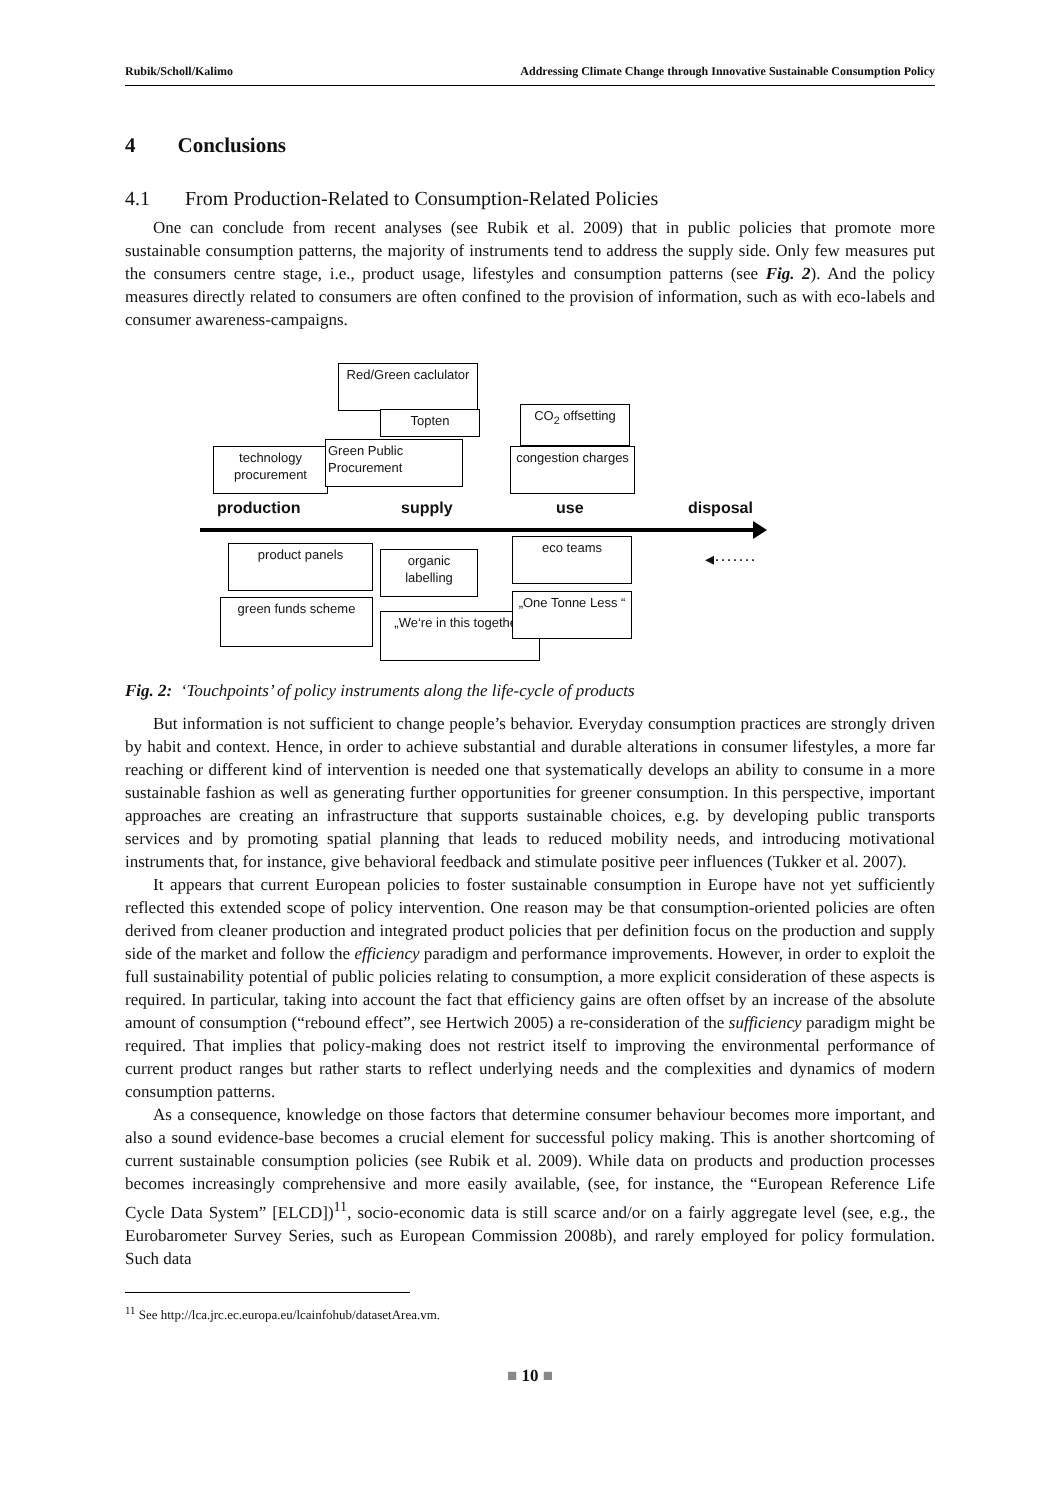Rubik/Scholl/Kalimo Addressing Climate Change through Innovative Sustainable Consumption Policy
4 Conclusions
4.1 From Production-Related to Consumption-Related Policies
One can conclude from recent analyses (see Rubik et al. 2009) that in public policies that promote more sustainable consumption patterns, the majority of instruments tend to address the supply side. Only few measures put the consumers centre stage, i.e., product usage, lifestyles and consumption patterns (see Fig. 2). And the policy measures directly related to consumers are often confined to the provision of information, such as with eco-labels and consumer awareness-campaigns.
Red/Green caclulator
Topten CO<sub>2</sub> offsetting
technology procurement
Green Public Procurement
congestion charges
production supply use disposal
◂·······
product panels
organic labelling
eco teams
green funds scheme
„We‘re in this together“
„One Tonne Less “
Fig. 2: ‘Touchpoints’ of policy instruments along the life-cycle of products
But information is not sufficient to change people’s behavior. Everyday consumption practices are strongly driven by habit and context. Hence, in order to achieve substantial and durable alterations in consumer lifestyles, a more far reaching or different kind of intervention is needed one that systematically develops an ability to consume in a more sustainable fashion as well as generating further opportunities for greener consumption. In this perspective, important approaches are creating an infrastructure that supports sustainable choices, e.g. by developing public transports services and by promoting spatial planning that leads to reduced mobility needs, and introducing motivational instruments that, for instance, give behavioral feedback and stimulate positive peer influences (Tukker et al. 2007).
It appears that current European policies to foster sustainable consumption in Europe have not yet sufficiently reflected this extended scope of policy intervention. One reason may be that consumption-oriented policies are often derived from cleaner production and integrated product policies that per definition focus on the production and supply side of the market and follow the efficiency paradigm and performance improvements. However, in order to exploit the full sustainability potential of public policies relating to consumption, a more explicit consideration of these aspects is required. In particular, taking into account the fact that efficiency gains are often offset by an increase of the absolute amount of consumption (“rebound effect”, see Hertwich 2005) a re-consideration of the sufficiency paradigm might be required. That implies that policy-making does not restrict itself to improving the environmental performance of current product ranges but rather starts to reflect underlying needs and the complexities and dynamics of modern consumption patterns.
As a consequence, knowledge on those factors that determine consumer behaviour becomes more important, and also a sound evidence-base becomes a crucial element for successful policy making. This is another shortcoming of current sustainable consumption policies (see Rubik et al. 2009). While data on products and production processes becomes increasingly comprehensive and more easily available, (see, for instance, the “European Reference Life Cycle Data System” [ELCD])<sup>11</sup>, socio-economic data is still scarce and/or on a fairly aggregate level (see, e.g., the Eurobarometer Survey Series, such as European Commission 2008b), and rarely employed for policy formulation. Such data
<sup>11</sup> See http://lca.jrc.ec.europa.eu/lcainfohub/datasetArea.vm.
■ 10 ■